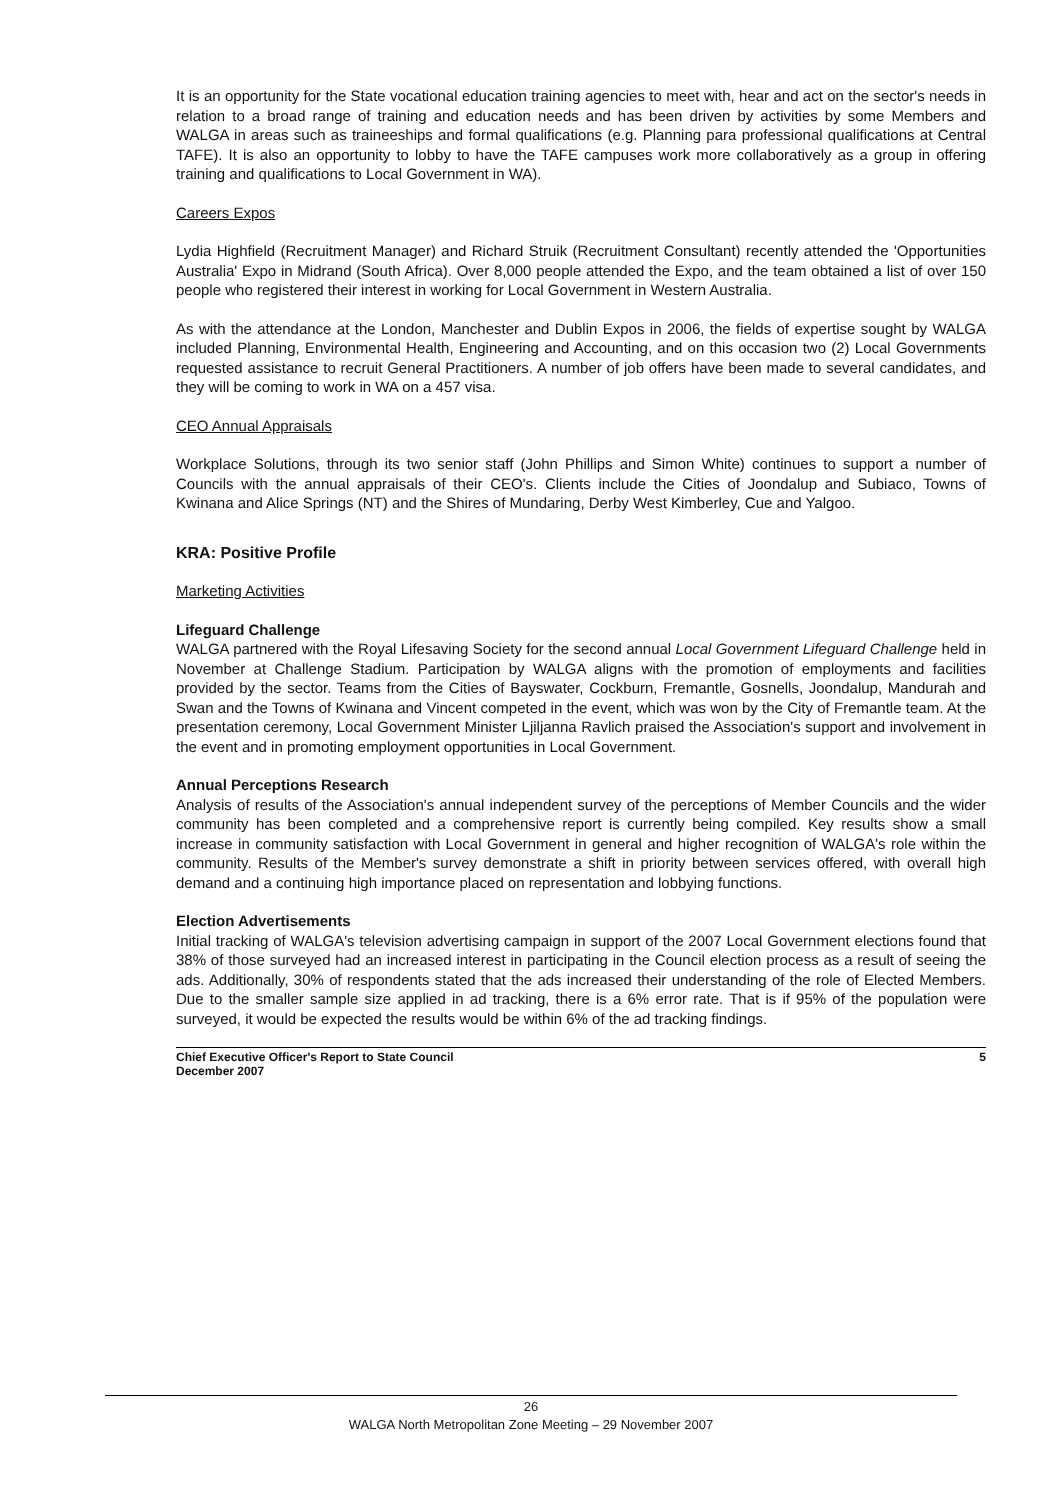It is an opportunity for the State vocational education training agencies to meet with, hear and act on the sector's needs in relation to a broad range of training and education needs and has been driven by activities by some Members and WALGA in areas such as traineeships and formal qualifications (e.g. Planning para professional qualifications at Central TAFE). It is also an opportunity to lobby to have the TAFE campuses work more collaboratively as a group in offering training and qualifications to Local Government in WA).
Careers Expos
Lydia Highfield (Recruitment Manager) and Richard Struik (Recruitment Consultant) recently attended the 'Opportunities Australia' Expo in Midrand (South Africa). Over 8,000 people attended the Expo, and the team obtained a list of over 150 people who registered their interest in working for Local Government in Western Australia.
As with the attendance at the London, Manchester and Dublin Expos in 2006, the fields of expertise sought by WALGA included Planning, Environmental Health, Engineering and Accounting, and on this occasion two (2) Local Governments requested assistance to recruit General Practitioners. A number of job offers have been made to several candidates, and they will be coming to work in WA on a 457 visa.
CEO Annual Appraisals
Workplace Solutions, through its two senior staff (John Phillips and Simon White) continues to support a number of Councils with the annual appraisals of their CEO's. Clients include the Cities of Joondalup and Subiaco, Towns of Kwinana and Alice Springs (NT) and the Shires of Mundaring, Derby West Kimberley, Cue and Yalgoo.
KRA: Positive Profile
Marketing Activities
Lifeguard Challenge
WALGA partnered with the Royal Lifesaving Society for the second annual Local Government Lifeguard Challenge held in November at Challenge Stadium. Participation by WALGA aligns with the promotion of employments and facilities provided by the sector. Teams from the Cities of Bayswater, Cockburn, Fremantle, Gosnells, Joondalup, Mandurah and Swan and the Towns of Kwinana and Vincent competed in the event, which was won by the City of Fremantle team. At the presentation ceremony, Local Government Minister Ljiljanna Ravlich praised the Association's support and involvement in the event and in promoting employment opportunities in Local Government.
Annual Perceptions Research
Analysis of results of the Association's annual independent survey of the perceptions of Member Councils and the wider community has been completed and a comprehensive report is currently being compiled. Key results show a small increase in community satisfaction with Local Government in general and higher recognition of WALGA's role within the community. Results of the Member's survey demonstrate a shift in priority between services offered, with overall high demand and a continuing high importance placed on representation and lobbying functions.
Election Advertisements
Initial tracking of WALGA's television advertising campaign in support of the 2007 Local Government elections found that 38% of those surveyed had an increased interest in participating in the Council election process as a result of seeing the ads. Additionally, 30% of respondents stated that the ads increased their understanding of the role of Elected Members. Due to the smaller sample size applied in ad tracking, there is a 6% error rate. That is if 95% of the population were surveyed, it would be expected the results would be within 6% of the ad tracking findings.
Chief Executive Officer's Report to State Council
December 2007 5
26
WALGA North Metropolitan Zone Meeting – 29 November 2007